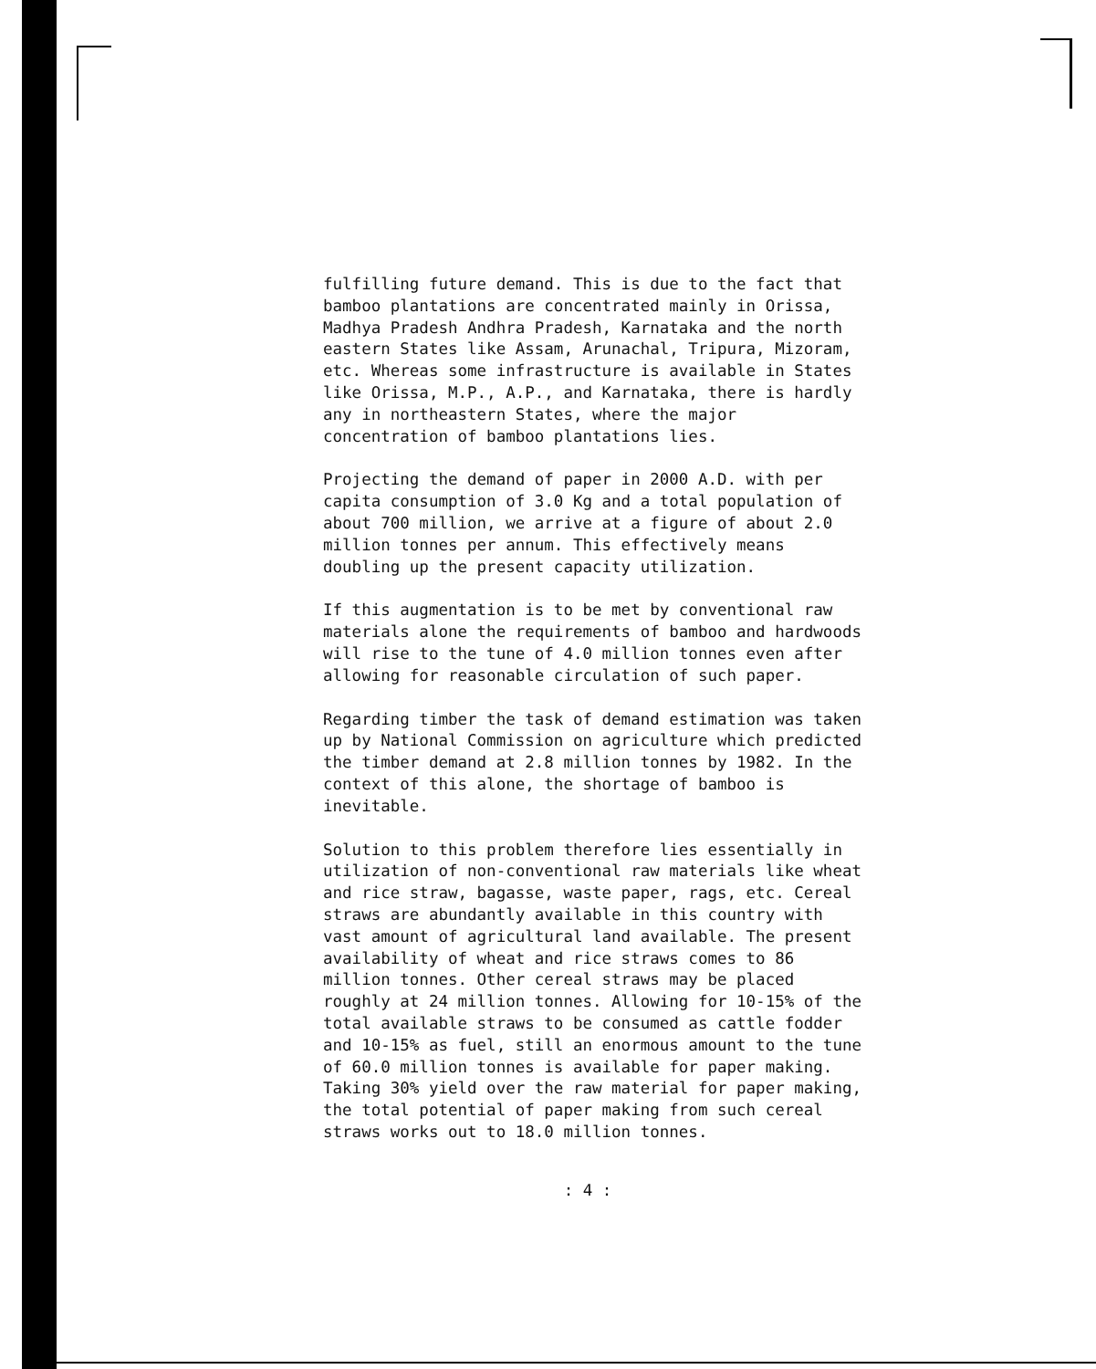fulfilling future demand. This is due to the fact that bamboo plantations are concentrated mainly in Orissa, Madhya Pradesh Andhra Pradesh, Karnataka and the north eastern States like Assam, Arunachal, Tripura, Mizoram, etc. Whereas some infrastructure is available in States like Orissa, M.P., A.P., and Karnataka, there is hardly any in northeastern States, where the major concentration of bamboo plantations lies.
Projecting the demand of paper in 2000 A.D. with per capita consumption of 3.0 Kg and a total population of about 700 million, we arrive at a figure of about 2.0 million tonnes per annum. This effectively means doubling up the present capacity utilization.
If this augmentation is to be met by conventional raw materials alone the requirements of bamboo and hardwoods will rise to the tune of 4.0 million tonnes even after allowing for reasonable circulation of such paper.
Regarding timber the task of demand estimation was taken up by National Commission on agriculture which predicted the timber demand at 2.8 million tonnes by 1982. In the context of this alone, the shortage of bamboo is inevitable.
Solution to this problem therefore lies essentially in utilization of non-conventional raw materials like wheat and rice straw, bagasse, waste paper, rags, etc. Cereal straws are abundantly available in this country with vast amount of agricultural land available. The present availability of wheat and rice straws comes to 86 million tonnes. Other cereal straws may be placed roughly at 24 million tonnes. Allowing for 10-15% of the total available straws to be consumed as cattle fodder and 10-15% as fuel, still an enormous amount to the tune of 60.0 million tonnes is available for paper making. Taking 30% yield over the raw material for paper making, the total potential of paper making from such cereal straws works out to 18.0 million tonnes.
: 4 :